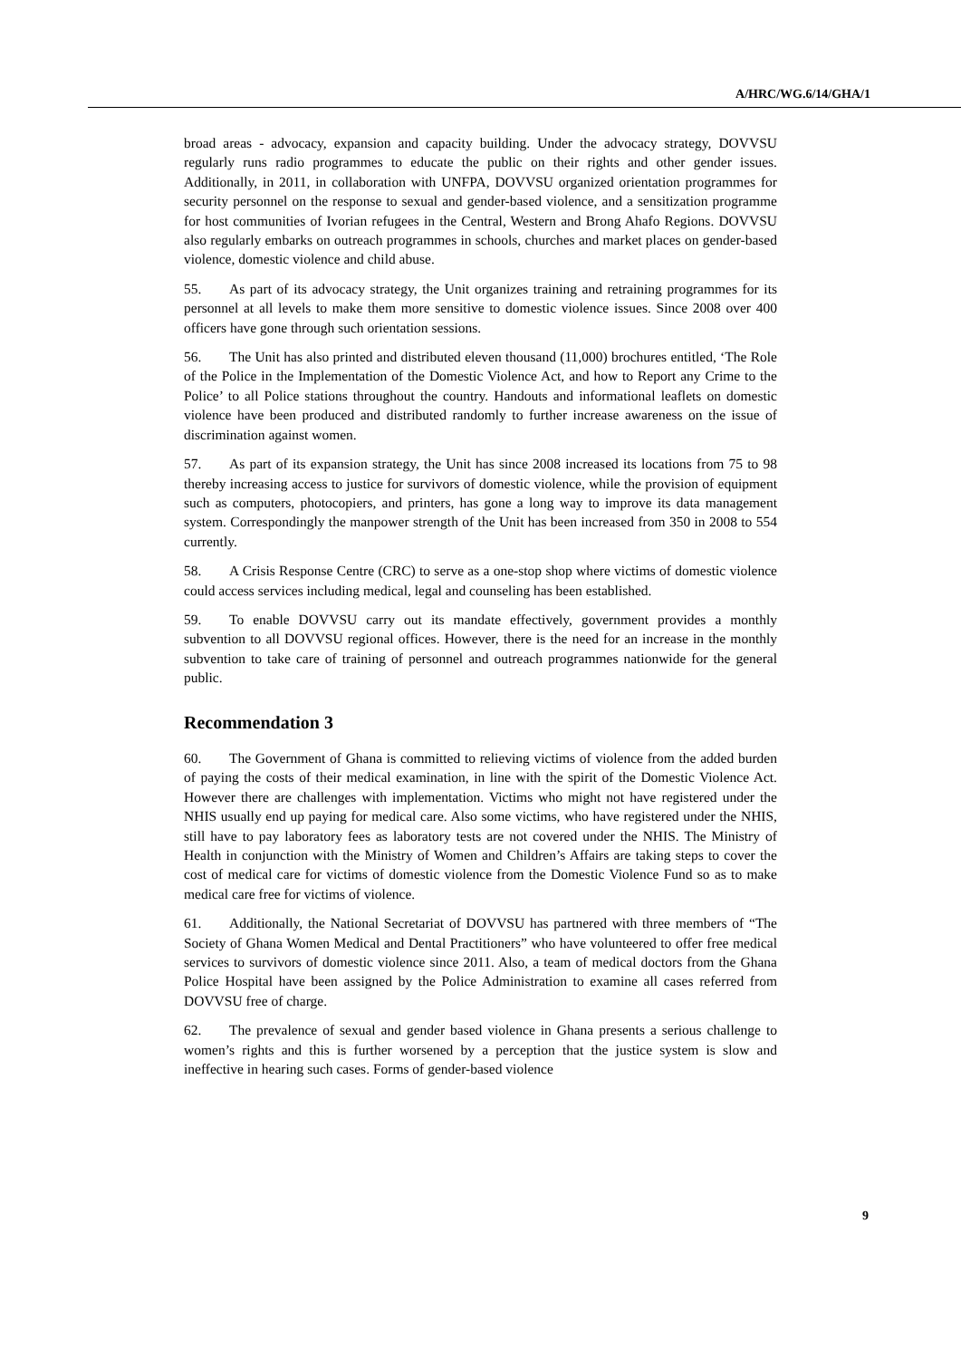A/HRC/WG.6/14/GHA/1
broad areas - advocacy, expansion and capacity building. Under the advocacy strategy, DOVVSU regularly runs radio programmes to educate the public on their rights and other gender issues. Additionally, in 2011, in collaboration with UNFPA, DOVVSU organized orientation programmes for security personnel on the response to sexual and gender-based violence, and a sensitization programme for host communities of Ivorian refugees in the Central, Western and Brong Ahafo Regions. DOVVSU also regularly embarks on outreach programmes in schools, churches and market places on gender-based violence, domestic violence and child abuse.
55. As part of its advocacy strategy, the Unit organizes training and retraining programmes for its personnel at all levels to make them more sensitive to domestic violence issues. Since 2008 over 400 officers have gone through such orientation sessions.
56. The Unit has also printed and distributed eleven thousand (11,000) brochures entitled, ‘The Role of the Police in the Implementation of the Domestic Violence Act, and how to Report any Crime to the Police’ to all Police stations throughout the country. Handouts and informational leaflets on domestic violence have been produced and distributed randomly to further increase awareness on the issue of discrimination against women.
57. As part of its expansion strategy, the Unit has since 2008 increased its locations from 75 to 98 thereby increasing access to justice for survivors of domestic violence, while the provision of equipment such as computers, photocopiers, and printers, has gone a long way to improve its data management system. Correspondingly the manpower strength of the Unit has been increased from 350 in 2008 to 554 currently.
58. A Crisis Response Centre (CRC) to serve as a one-stop shop where victims of domestic violence could access services including medical, legal and counseling has been established.
59. To enable DOVVSU carry out its mandate effectively, government provides a monthly subvention to all DOVVSU regional offices. However, there is the need for an increase in the monthly subvention to take care of training of personnel and outreach programmes nationwide for the general public.
Recommendation 3
60. The Government of Ghana is committed to relieving victims of violence from the added burden of paying the costs of their medical examination, in line with the spirit of the Domestic Violence Act. However there are challenges with implementation. Victims who might not have registered under the NHIS usually end up paying for medical care. Also some victims, who have registered under the NHIS, still have to pay laboratory fees as laboratory tests are not covered under the NHIS. The Ministry of Health in conjunction with the Ministry of Women and Children’s Affairs are taking steps to cover the cost of medical care for victims of domestic violence from the Domestic Violence Fund so as to make medical care free for victims of violence.
61. Additionally, the National Secretariat of DOVVSU has partnered with three members of “The Society of Ghana Women Medical and Dental Practitioners” who have volunteered to offer free medical services to survivors of domestic violence since 2011. Also, a team of medical doctors from the Ghana Police Hospital have been assigned by the Police Administration to examine all cases referred from DOVVSU free of charge.
62. The prevalence of sexual and gender based violence in Ghana presents a serious challenge to women’s rights and this is further worsened by a perception that the justice system is slow and ineffective in hearing such cases. Forms of gender-based violence
9